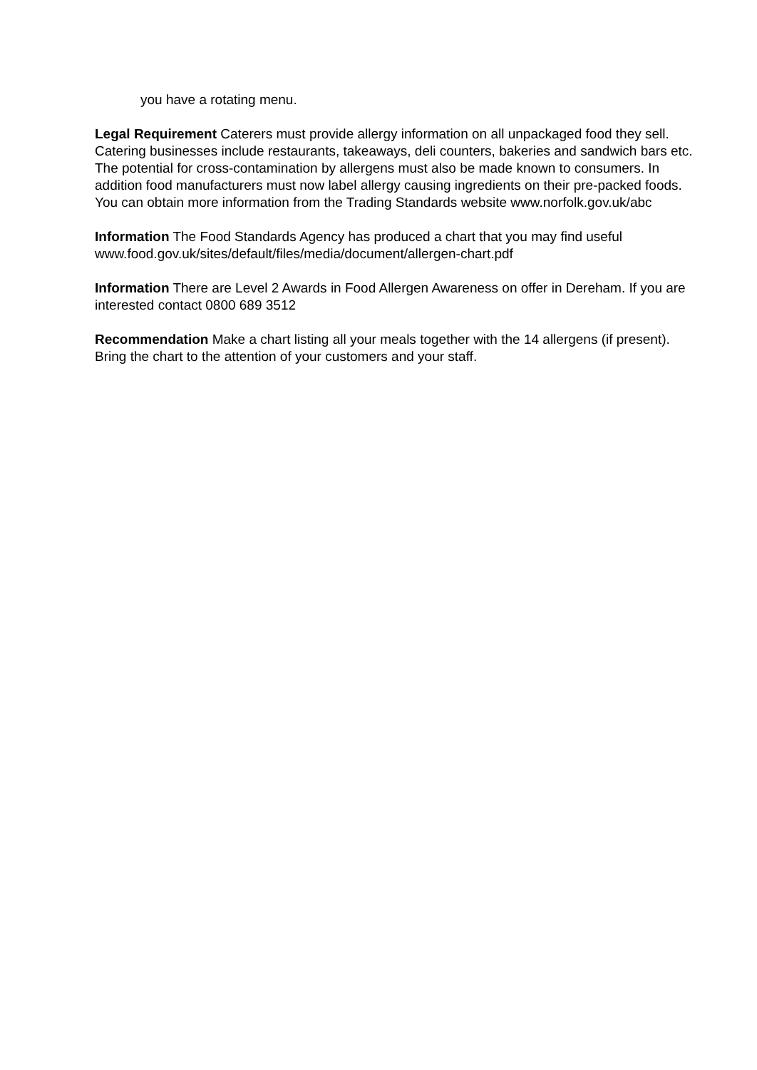you have a rotating menu.
Legal Requirement Caterers must provide allergy information on all unpackaged food they sell. Catering businesses include restaurants, takeaways, deli counters, bakeries and sandwich bars etc. The potential for cross-contamination by allergens must also be made known to consumers. In addition food manufacturers must now label allergy causing ingredients on their pre-packed foods. You can obtain more information from the Trading Standards website www.norfolk.gov.uk/abc
Information The Food Standards Agency has produced a chart that you may find useful www.food.gov.uk/sites/default/files/media/document/allergen-chart.pdf
Information There are Level 2 Awards in Food Allergen Awareness on offer in Dereham. If you are interested contact 0800 689 3512
Recommendation Make a chart listing all your meals together with the 14 allergens (if present). Bring the chart to the attention of your customers and your staff.